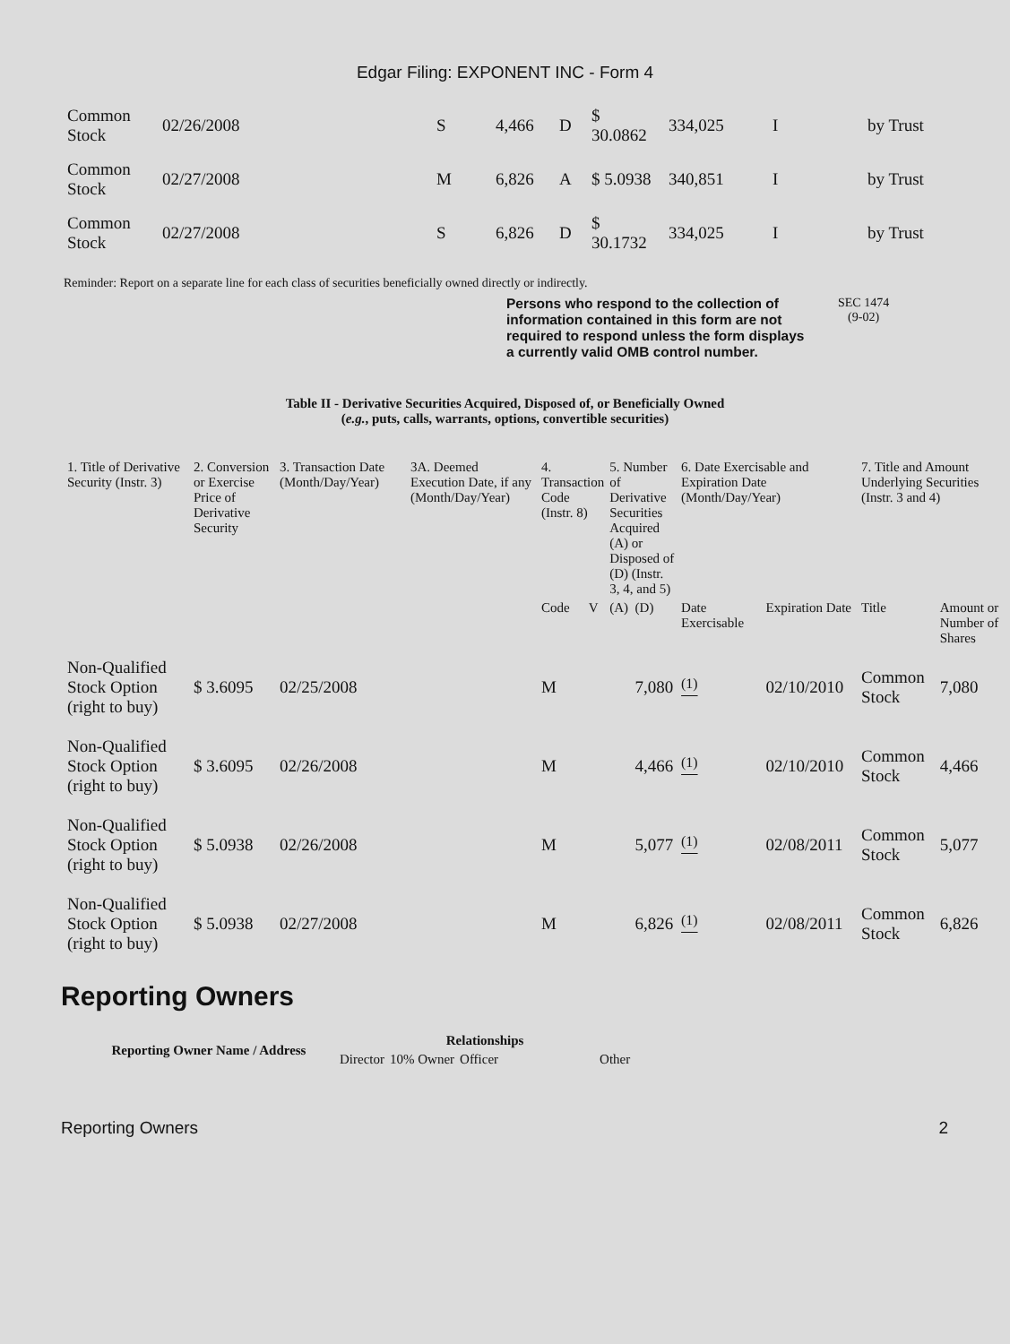Edgar Filing: EXPONENT INC - Form 4
| Common Stock | 02/26/2008 | S | 4,466 | D | $ 30.0862 | 334,025 | I | by Trust |
| Common Stock | 02/27/2008 | M | 6,826 | A | $ 5.0938 | 340,851 | I | by Trust |
| Common Stock | 02/27/2008 | S | 6,826 | D | $ 30.1732 | 334,025 | I | by Trust |
Reminder: Report on a separate line for each class of securities beneficially owned directly or indirectly.
Persons who respond to the collection of information contained in this form are not required to respond unless the form displays a currently valid OMB control number.
SEC 1474
(9-02)
Table II - Derivative Securities Acquired, Disposed of, or Beneficially Owned
(e.g., puts, calls, warrants, options, convertible securities)
| 1. Title of Derivative Security (Instr. 3) | 2. Conversion or Exercise Price of Derivative Security | 3. Transaction Date (Month/Day/Year) | 3A. Deemed Execution Date, if any (Month/Day/Year) | 4. Transaction Code (Instr. 8) | | 5. Number of Derivative Securities Acquired (A) or Disposed of (D) (Instr. 3, 4, and 5) | | 6. Date Exercisable and Expiration Date (Month/Day/Year) | | 7. Title and Amount Underlying Securities (Instr. 3 and 4) | |
| | | | | Code | V | (A) | (D) | Date Exercisable | Expiration Date | Title | Amount or Number of Shares |
| Non-Qualified Stock Option (right to buy) | $ 3.6095 | 02/25/2008 | | M | | | 7,080 | <sup>(1)</sup> | 02/10/2010 | Common Stock | 7,080 |
| Non-Qualified Stock Option (right to buy) | $ 3.6095 | 02/26/2008 | | M | | | 4,466 | <sup>(1)</sup> | 02/10/2010 | Common Stock | 4,466 |
| Non-Qualified Stock Option (right to buy) | $ 5.0938 | 02/26/2008 | | M | | | 5,077 | <sup>(1)</sup> | 02/08/2011 | Common Stock | 5,077 |
| Non-Qualified Stock Option (right to buy) | $ 5.0938 | 02/27/2008 | | M | | | 6,826 | <sup>(1)</sup> | 02/08/2011 | Common Stock | 6,826 |
Reporting Owners
| Reporting Owner Name / Address | Relationships | | | |
| --- | --- | --- | --- | --- |
| | Director | 10% Owner | Officer | Other |
Reporting Owners 2